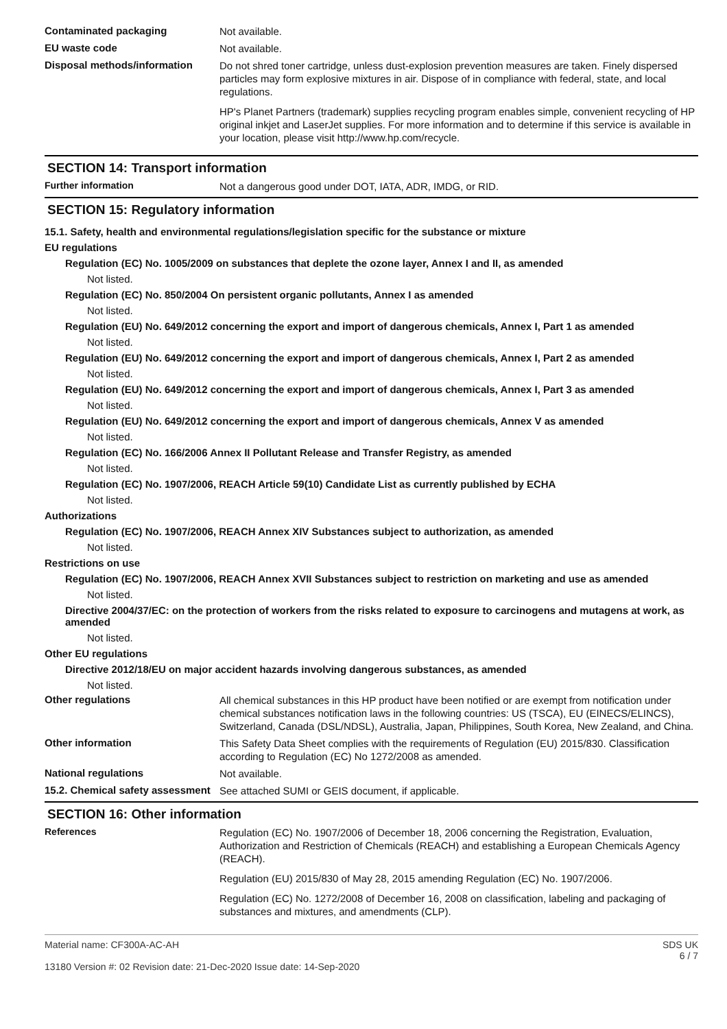Contaminated packaging
Not available.
EU waste code
Not available.
Disposal methods/information
Do not shred toner cartridge, unless dust-explosion prevention measures are taken. Finely dispersed particles may form explosive mixtures in air. Dispose of in compliance with federal, state, and local regulations.
HP's Planet Partners (trademark) supplies recycling program enables simple, convenient recycling of HP original inkjet and LaserJet supplies. For more information and to determine if this service is available in your location, please visit http://www.hp.com/recycle.
SECTION 14: Transport information
Further information
Not a dangerous good under DOT, IATA, ADR, IMDG, or RID.
SECTION 15: Regulatory information
15.1. Safety, health and environmental regulations/legislation specific for the substance or mixture
EU regulations
Regulation (EC) No. 1005/2009 on substances that deplete the ozone layer, Annex I and II, as amended
Not listed.
Regulation (EC) No. 850/2004 On persistent organic pollutants, Annex I as amended
Not listed.
Regulation (EU) No. 649/2012 concerning the export and import of dangerous chemicals, Annex I, Part 1 as amended
Not listed.
Regulation (EU) No. 649/2012 concerning the export and import of dangerous chemicals, Annex I, Part 2 as amended
Not listed.
Regulation (EU) No. 649/2012 concerning the export and import of dangerous chemicals, Annex I, Part 3 as amended
Not listed.
Regulation (EU) No. 649/2012 concerning the export and import of dangerous chemicals, Annex V as amended
Not listed.
Regulation (EC) No. 166/2006 Annex II Pollutant Release and Transfer Registry, as amended
Not listed.
Regulation (EC) No. 1907/2006, REACH Article 59(10) Candidate List as currently published by ECHA
Not listed.
Authorizations
Regulation (EC) No. 1907/2006, REACH Annex XIV Substances subject to authorization, as amended
Not listed.
Restrictions on use
Regulation (EC) No. 1907/2006, REACH Annex XVII Substances subject to restriction on marketing and use as amended
Not listed.
Directive 2004/37/EC: on the protection of workers from the risks related to exposure to carcinogens and mutagens at work, as amended
Not listed.
Other EU regulations
Directive 2012/18/EU on major accident hazards involving dangerous substances, as amended
Not listed.
Other regulations
All chemical substances in this HP product have been notified or are exempt from notification under chemical substances notification laws in the following countries: US (TSCA), EU (EINECS/ELINCS), Switzerland, Canada (DSL/NDSL), Australia, Japan, Philippines, South Korea, New Zealand, and China.
Other information
This Safety Data Sheet complies with the requirements of Regulation (EU) 2015/830. Classification according to Regulation (EC) No 1272/2008 as amended.
National regulations
Not available.
15.2. Chemical safety assessment
See attached SUMI or GEIS document, if applicable.
SECTION 16: Other information
References
Regulation (EC) No. 1907/2006 of December 18, 2006 concerning the Registration, Evaluation, Authorization and Restriction of Chemicals (REACH) and establishing a European Chemicals Agency (REACH).
Regulation (EU) 2015/830 of May 28, 2015 amending Regulation (EC) No. 1907/2006.
Regulation (EC) No. 1272/2008 of December 16, 2008 on classification, labeling and packaging of substances and mixtures, and amendments (CLP).
Material name: CF300A-AC-AH
13180 Version #: 02 Revision date: 21-Dec-2020 Issue date: 14-Sep-2020
SDS UK
6 / 7